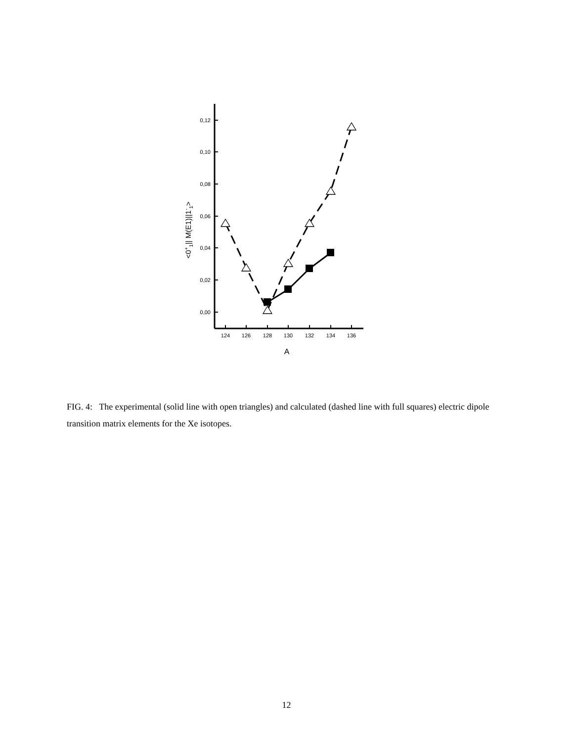0,00
0,02
0,04
0,06
0,08
0,10
0,12
124
126
128
130
132
134
136
A
<0+1|| M(E1)||1-1>
FIG. 4: The experimental (solid line with open triangles) and calculated (dashed line with full squares) electric dipole transition matrix elements for the Xe isotopes.
12